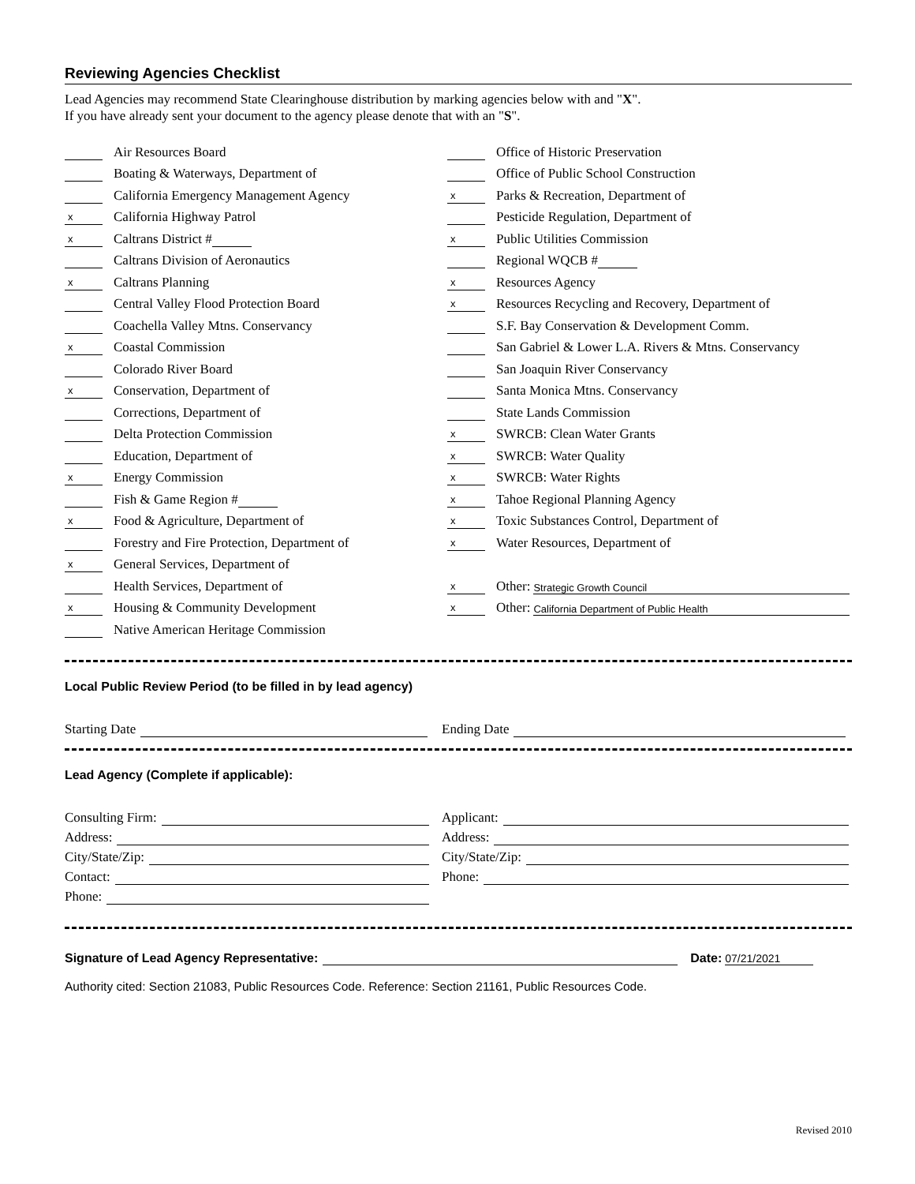Reviewing Agencies Checklist
Lead Agencies may recommend State Clearinghouse distribution by marking agencies below with and "X".
If you have already sent your document to the agency please denote that with an "S".
Air Resources Board
Boating & Waterways, Department of
California Emergency Management Agency
x California Highway Patrol
x Caltrans District #
Caltrans Division of Aeronautics
x Caltrans Planning
Central Valley Flood Protection Board
Coachella Valley Mtns. Conservancy
x Coastal Commission
Colorado River Board
x Conservation, Department of
Corrections, Department of
Delta Protection Commission
Education, Department of
x Energy Commission
Fish & Game Region #
x Food & Agriculture, Department of
Forestry and Fire Protection, Department of
x General Services, Department of
Health Services, Department of
x Housing & Community Development
Native American Heritage Commission
Office of Historic Preservation
Office of Public School Construction
x Parks & Recreation, Department of
Pesticide Regulation, Department of
x Public Utilities Commission
Regional WQCB #
x Resources Agency
x Resources Recycling and Recovery, Department of
S.F. Bay Conservation & Development Comm.
San Gabriel & Lower L.A. Rivers & Mtns. Conservancy
San Joaquin River Conservancy
Santa Monica Mtns. Conservancy
State Lands Commission
x SWRCB: Clean Water Grants
x SWRCB: Water Quality
x SWRCB: Water Rights
x Tahoe Regional Planning Agency
x Toxic Substances Control, Department of
x Water Resources, Department of
x Other: Strategic Growth Council
x Other: California Department of Public Health
Local Public Review Period (to be filled in by lead agency)
Starting Date Ending Date
Lead Agency (Complete if applicable):
Consulting Firm:
Address:
City/State/Zip:
Contact:
Phone:
Applicant:
Address:
City/State/Zip:
Phone:
Signature of Lead Agency Representative: Date: 07/21/2021
Authority cited: Section 21083, Public Resources Code. Reference: Section 21161, Public Resources Code.
Revised 2010